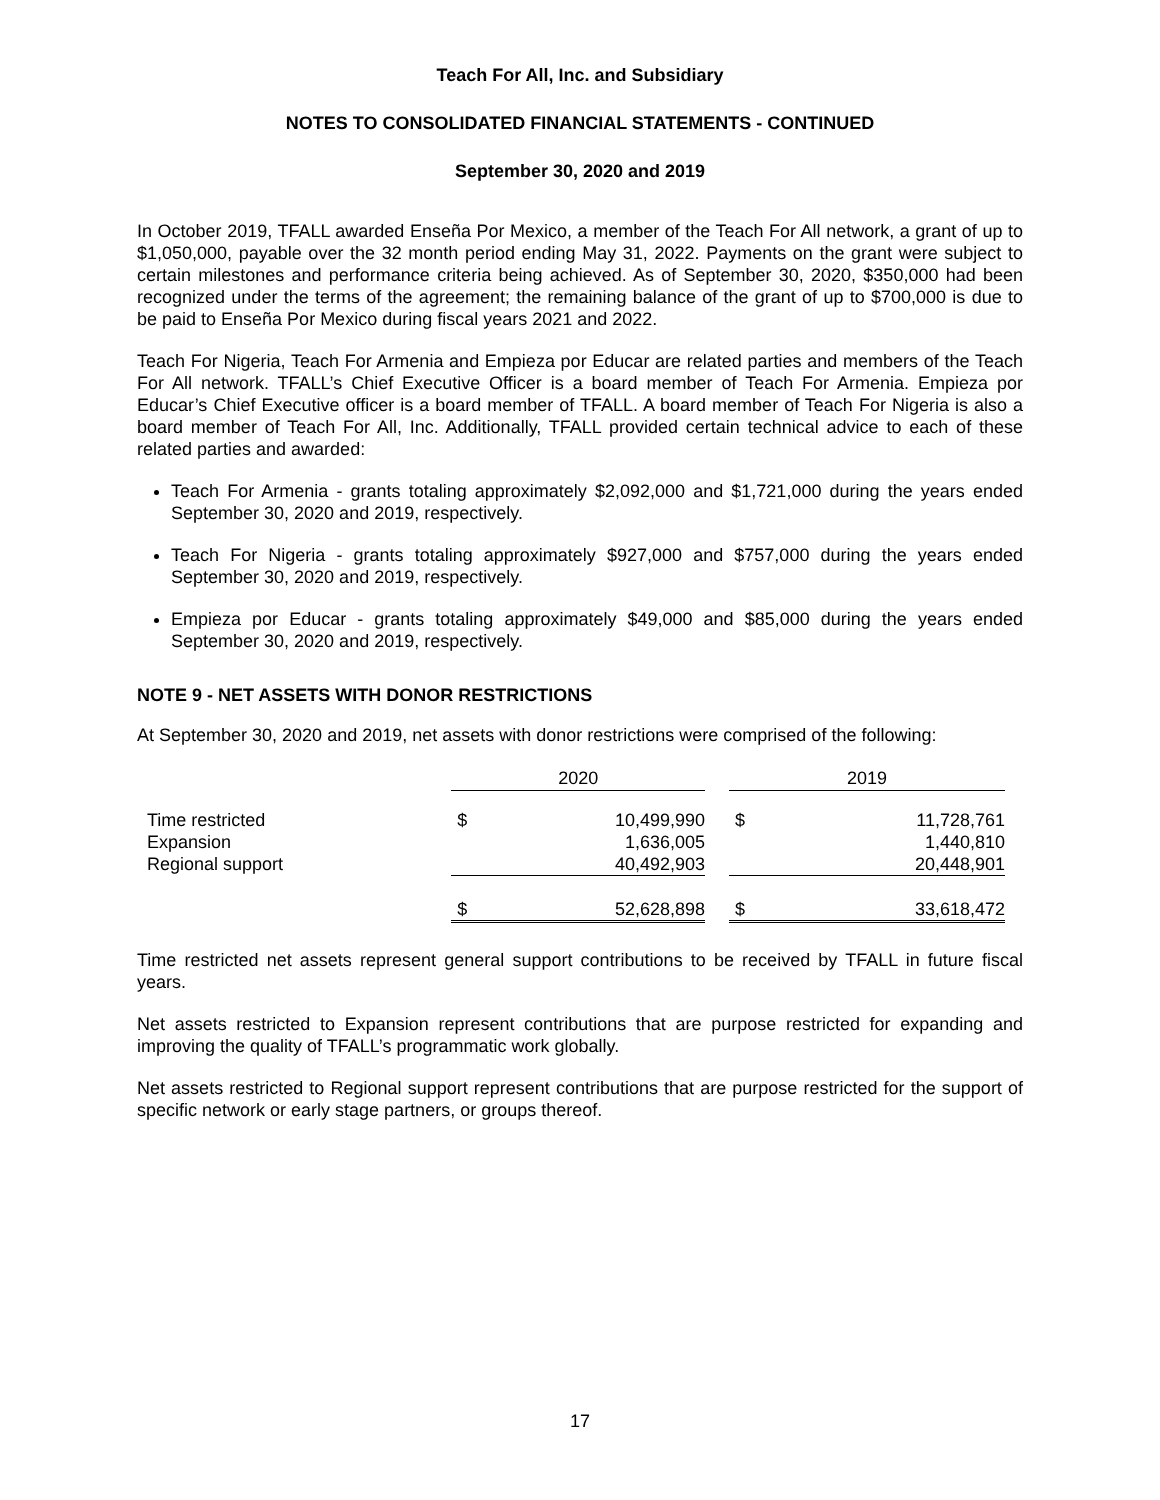Teach For All, Inc. and Subsidiary
NOTES TO CONSOLIDATED FINANCIAL STATEMENTS - CONTINUED
September 30, 2020 and 2019
In October 2019, TFALL awarded Enseña Por Mexico, a member of the Teach For All network, a grant of up to $1,050,000, payable over the 32 month period ending May 31, 2022. Payments on the grant were subject to certain milestones and performance criteria being achieved. As of September 30, 2020, $350,000 had been recognized under the terms of the agreement; the remaining balance of the grant of up to $700,000 is due to be paid to Enseña Por Mexico during fiscal years 2021 and 2022.
Teach For Nigeria, Teach For Armenia and Empieza por Educar are related parties and members of the Teach For All network. TFALL’s Chief Executive Officer is a board member of Teach For Armenia. Empieza por Educar’s Chief Executive officer is a board member of TFALL. A board member of Teach For Nigeria is also a board member of Teach For All, Inc. Additionally, TFALL provided certain technical advice to each of these related parties and awarded:
Teach For Armenia - grants totaling approximately $2,092,000 and $1,721,000 during the years ended September 30, 2020 and 2019, respectively.
Teach For Nigeria - grants totaling approximately $927,000 and $757,000 during the years ended September 30, 2020 and 2019, respectively.
Empieza por Educar - grants totaling approximately $49,000 and $85,000 during the years ended September 30, 2020 and 2019, respectively.
NOTE 9 - NET ASSETS WITH DONOR RESTRICTIONS
At September 30, 2020 and 2019, net assets with donor restrictions were comprised of the following:
| | 2020 | | | 2019 | | |
| Time restricted | $ | 10,499,990 | | $ | 11,728,761 | |
| Expansion | | 1,636,005 | | | 1,440,810 | |
| Regional support | | 40,492,903 | | | 20,448,901 | |
| | $ | 52,628,898 | | $ | 33,618,472 | |
Time restricted net assets represent general support contributions to be received by TFALL in future fiscal years.
Net assets restricted to Expansion represent contributions that are purpose restricted for expanding and improving the quality of TFALL’s programmatic work globally.
Net assets restricted to Regional support represent contributions that are purpose restricted for the support of specific network or early stage partners, or groups thereof.
17